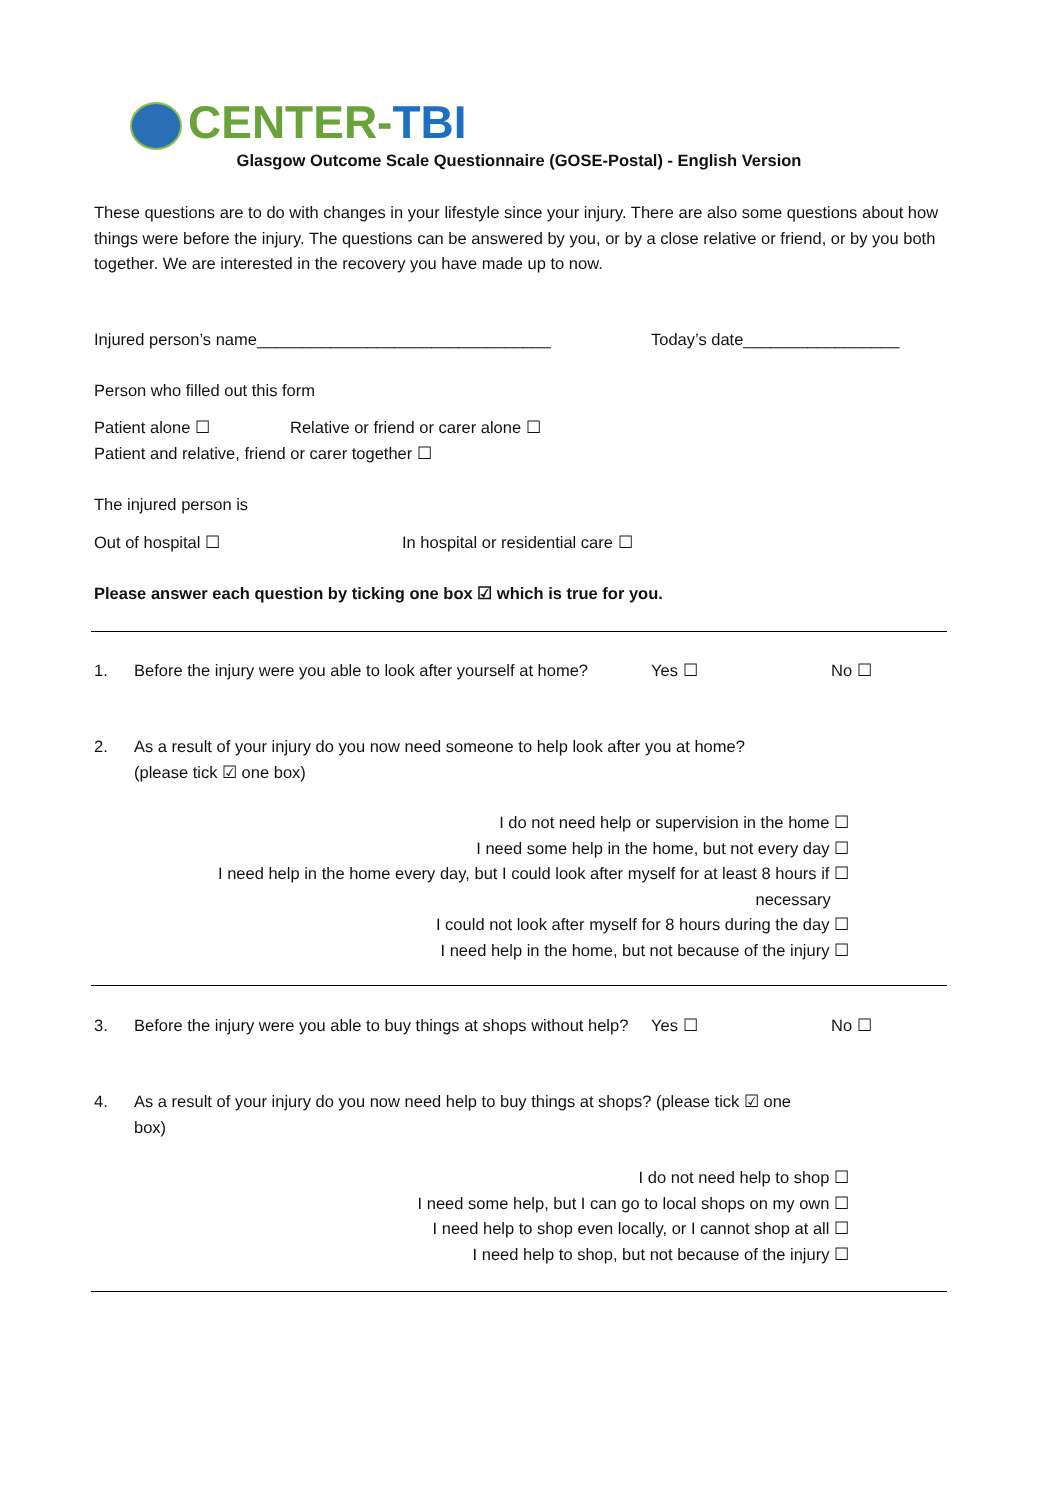CENTER-TBI
Glasgow Outcome Scale Questionnaire (GOSE-Postal) - English Version
These questions are to do with changes in your lifestyle since your injury. There are also some questions about how things were before the injury. The questions can be answered by you, or by a close relative or friend, or by you both together. We are interested in the recovery you have made up to now.
Injured person’s name________________________________ Today’s date_________________
Person who filled out this form
Patient alone ☐ Relative or friend or carer alone ☐
Patient and relative, friend or carer together ☐
The injured person is
Out of hospital ☐ In hospital or residential care ☐
Please answer each question by ticking one box ☑ which is true for you.
1. Before the injury were you able to look after yourself at home?
Yes ☐ No ☐
2. As a result of your injury do you now need someone to help look after you at home?
(please tick ☑ one box)
I do not need help or supervision in the home ☐
I need some help in the home, but not every day ☐
I need help in the home every day, but I could look after myself for at least 8 hours if ☐
necessary
I could not look after myself for 8 hours during the day ☐
I need help in the home, but not because of the injury ☐
3. Before the injury were you able to buy things at shops without help?
Yes ☐ No ☐
4. As a result of your injury do you now need help to buy things at shops? (please tick ☑ one box)
I do not need help to shop ☐
I need some help, but I can go to local shops on my own ☐
I need help to shop even locally, or I cannot shop at all ☐
I need help to shop, but not because of the injury ☐